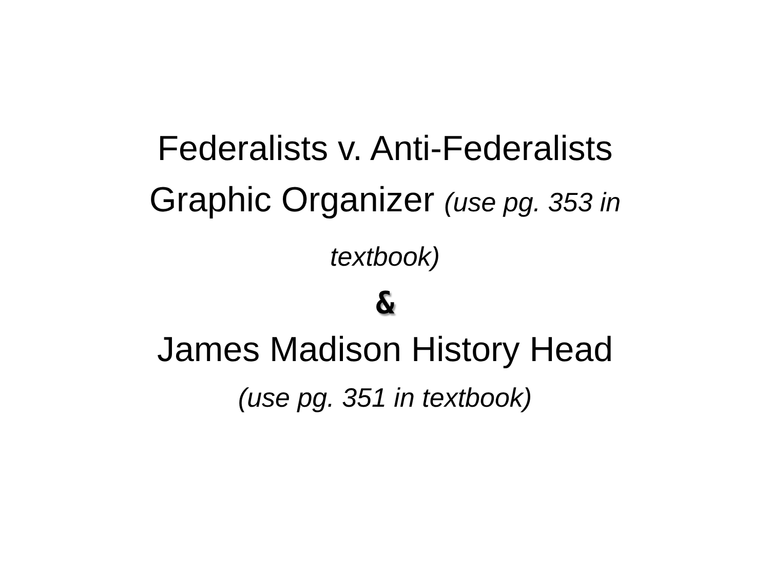Federalists v. Anti-Federalists Graphic Organizer (use pg. 353 in textbook)
&
James Madison History Head
(use pg. 351 in textbook)